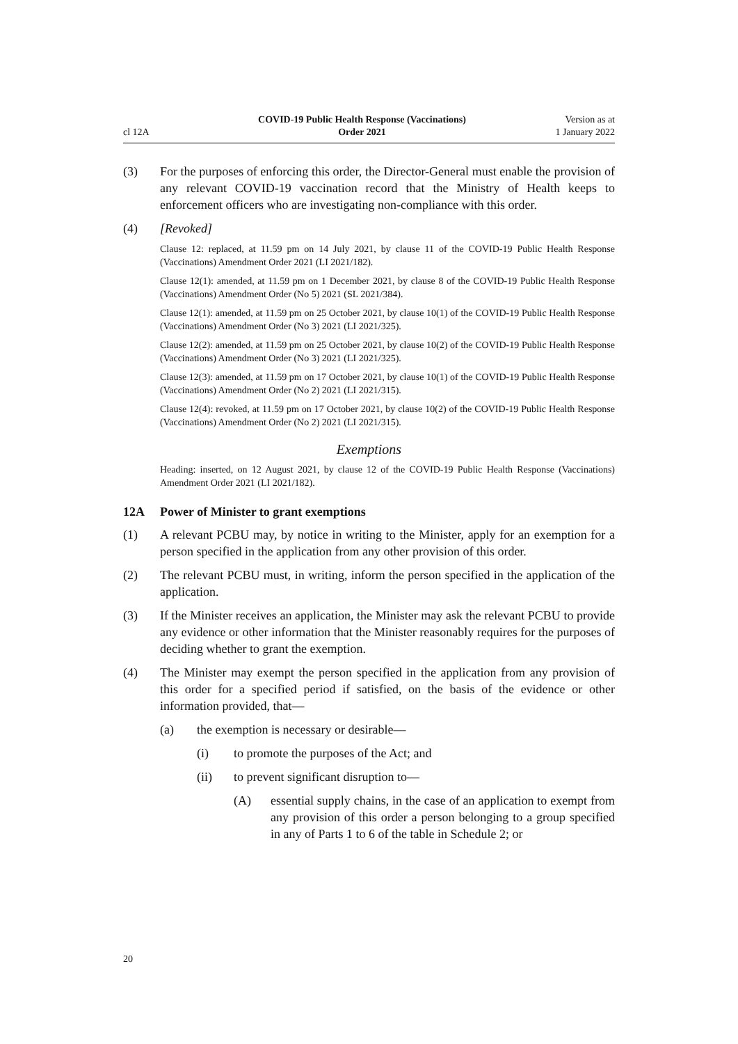cl 12A
COVID-19 Public Health Response (Vaccinations)
Order 2021
Version as at
1 January 2022
(3) For the purposes of enforcing this order, the Director-General must enable the provision of any relevant COVID-19 vaccination record that the Ministry of Health keeps to enforcement officers who are investigating non-compliance with this order.
(4) [Revoked]
Clause 12: replaced, at 11.59 pm on 14 July 2021, by clause 11 of the COVID-19 Public Health Response (Vaccinations) Amendment Order 2021 (LI 2021/182).
Clause 12(1): amended, at 11.59 pm on 1 December 2021, by clause 8 of the COVID-19 Public Health Response (Vaccinations) Amendment Order (No 5) 2021 (SL 2021/384).
Clause 12(1): amended, at 11.59 pm on 25 October 2021, by clause 10(1) of the COVID-19 Public Health Response (Vaccinations) Amendment Order (No 3) 2021 (LI 2021/325).
Clause 12(2): amended, at 11.59 pm on 25 October 2021, by clause 10(2) of the COVID-19 Public Health Response (Vaccinations) Amendment Order (No 3) 2021 (LI 2021/325).
Clause 12(3): amended, at 11.59 pm on 17 October 2021, by clause 10(1) of the COVID-19 Public Health Response (Vaccinations) Amendment Order (No 2) 2021 (LI 2021/315).
Clause 12(4): revoked, at 11.59 pm on 17 October 2021, by clause 10(2) of the COVID-19 Public Health Response (Vaccinations) Amendment Order (No 2) 2021 (LI 2021/315).
Exemptions
Heading: inserted, on 12 August 2021, by clause 12 of the COVID-19 Public Health Response (Vaccinations) Amendment Order 2021 (LI 2021/182).
12A Power of Minister to grant exemptions
(1) A relevant PCBU may, by notice in writing to the Minister, apply for an exemption for a person specified in the application from any other provision of this order.
(2) The relevant PCBU must, in writing, inform the person specified in the application of the application.
(3) If the Minister receives an application, the Minister may ask the relevant PCBU to provide any evidence or other information that the Minister reasonably requires for the purposes of deciding whether to grant the exemption.
(4) The Minister may exempt the person specified in the application from any provision of this order for a specified period if satisfied, on the basis of the evidence or other information provided, that—
(a) the exemption is necessary or desirable—
(i) to promote the purposes of the Act; and
(ii) to prevent significant disruption to—
(A) essential supply chains, in the case of an application to exempt from any provision of this order a person belonging to a group specified in any of Parts 1 to 6 of the table in Schedule 2; or
20